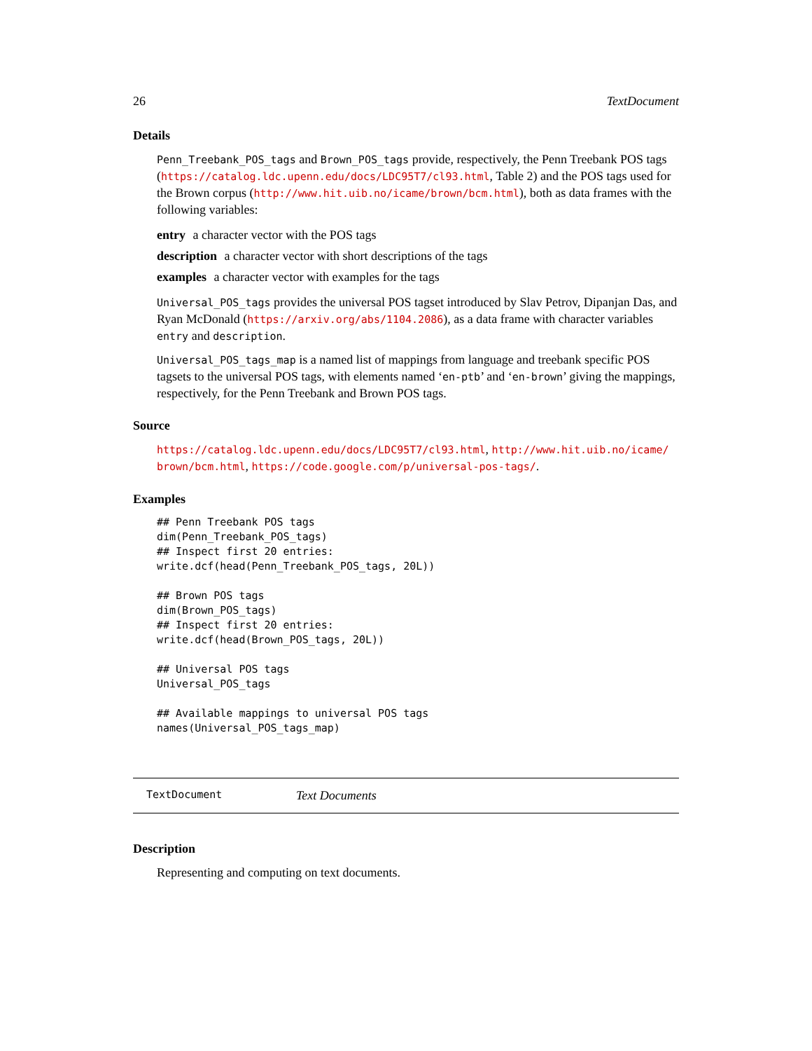26 TextDocument
Details
Penn_Treebank_POS_tags and Brown_POS_tags provide, respectively, the Penn Treebank POS tags (https://catalog.ldc.upenn.edu/docs/LDC95T7/cl93.html, Table 2) and the POS tags used for the Brown corpus (http://www.hit.uib.no/icame/brown/bcm.html), both as data frames with the following variables:
entry
a character vector with the POS tags
description
a character vector with short descriptions of the tags
examples
a character vector with examples for the tags
Universal_POS_tags provides the universal POS tagset introduced by Slav Petrov, Dipanjan Das, and Ryan McDonald (https://arxiv.org/abs/1104.2086), as a data frame with character variables entry and description.
Universal_POS_tags_map is a named list of mappings from language and treebank specific POS tagsets to the universal POS tags, with elements named ‘en-ptb’ and ‘en-brown’ giving the mappings, respectively, for the Penn Treebank and Brown POS tags.
Source
https://catalog.ldc.upenn.edu/docs/LDC95T7/cl93.html, http://www.hit.uib.no/icame/ brown/bcm.html, https://code.google.com/p/universal-pos-tags/.
Examples
## Penn Treebank POS tags
dim(Penn_Treebank_POS_tags)
## Inspect first 20 entries:
write.dcf(head(Penn_Treebank_POS_tags, 20L))

## Brown POS tags
dim(Brown_POS_tags)
## Inspect first 20 entries:
write.dcf(head(Brown_POS_tags, 20L))

## Universal POS tags
Universal_POS_tags

## Available mappings to universal POS tags
names(Universal_POS_tags_map)
TextDocument Text Documents
Description
Representing and computing on text documents.